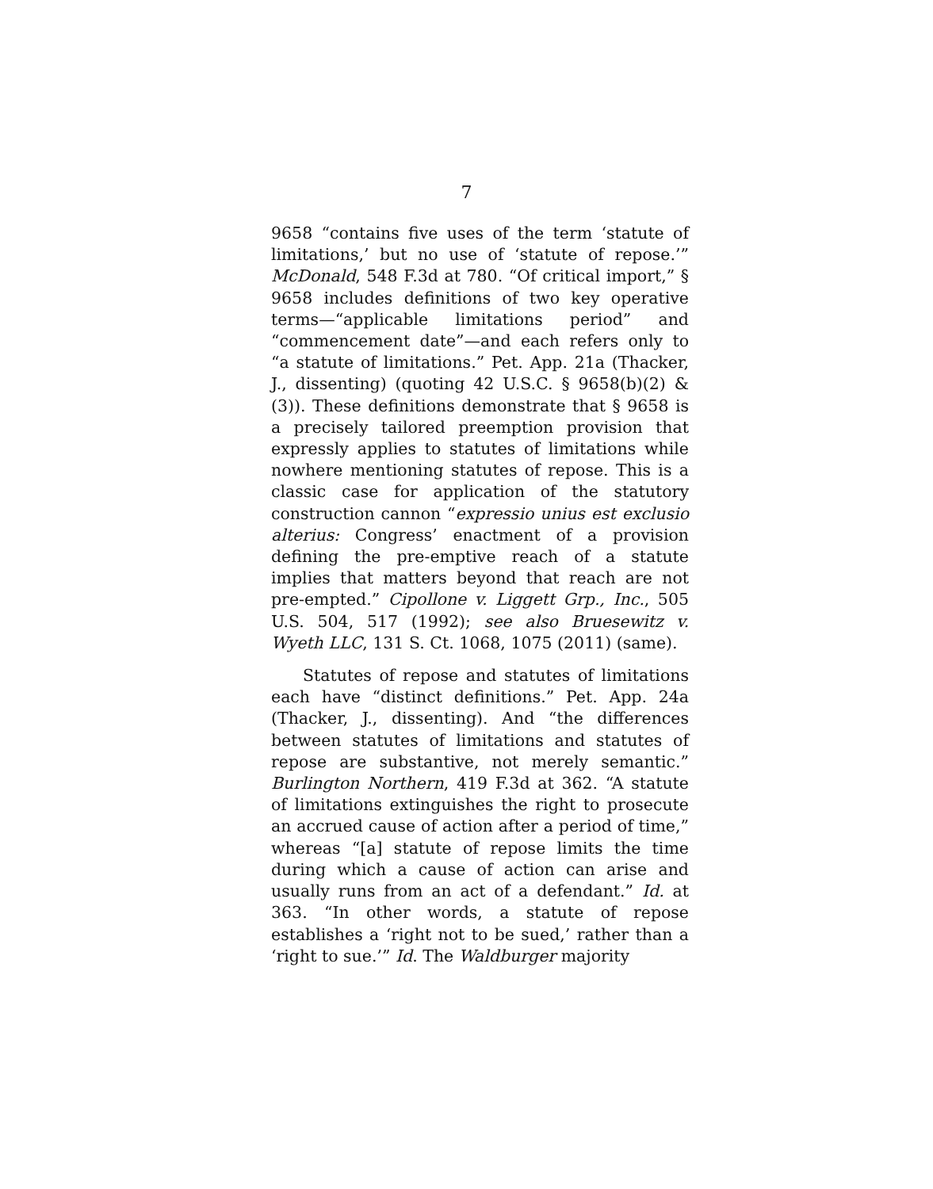7
9658 “contains five uses of the term ‘statute of limitations,’ but no use of ‘statute of repose.’” McDonald, 548 F.3d at 780. “Of critical import,” § 9658 includes definitions of two key operative terms—“applicable limitations period” and “commencement date”—and each refers only to “a statute of limitations.” Pet. App. 21a (Thacker, J., dissenting) (quoting 42 U.S.C. § 9658(b)(2) & (3)). These definitions demonstrate that § 9658 is a precisely tailored preemption provision that expressly applies to statutes of limitations while nowhere mentioning statutes of repose. This is a classic case for application of the statutory construction cannon “expressio unius est exclusio alterius: Congress’ enactment of a provision defining the pre-emptive reach of a statute implies that matters beyond that reach are not pre-empted.” Cipollone v. Liggett Grp., Inc., 505 U.S. 504, 517 (1992); see also Bruesewitz v. Wyeth LLC, 131 S. Ct. 1068, 1075 (2011) (same).
Statutes of repose and statutes of limitations each have “distinct definitions.” Pet. App. 24a (Thacker, J., dissenting). And “the differences between statutes of limitations and statutes of repose are substantive, not merely semantic.” Burlington Northern, 419 F.3d at 362. “A statute of limitations extinguishes the right to prosecute an accrued cause of action after a period of time,” whereas “[a] statute of repose limits the time during which a cause of action can arise and usually runs from an act of a defendant.” Id. at 363. “In other words, a statute of repose establishes a ‘right not to be sued,’ rather than a ‘right to sue.’” Id. The Waldburger majority